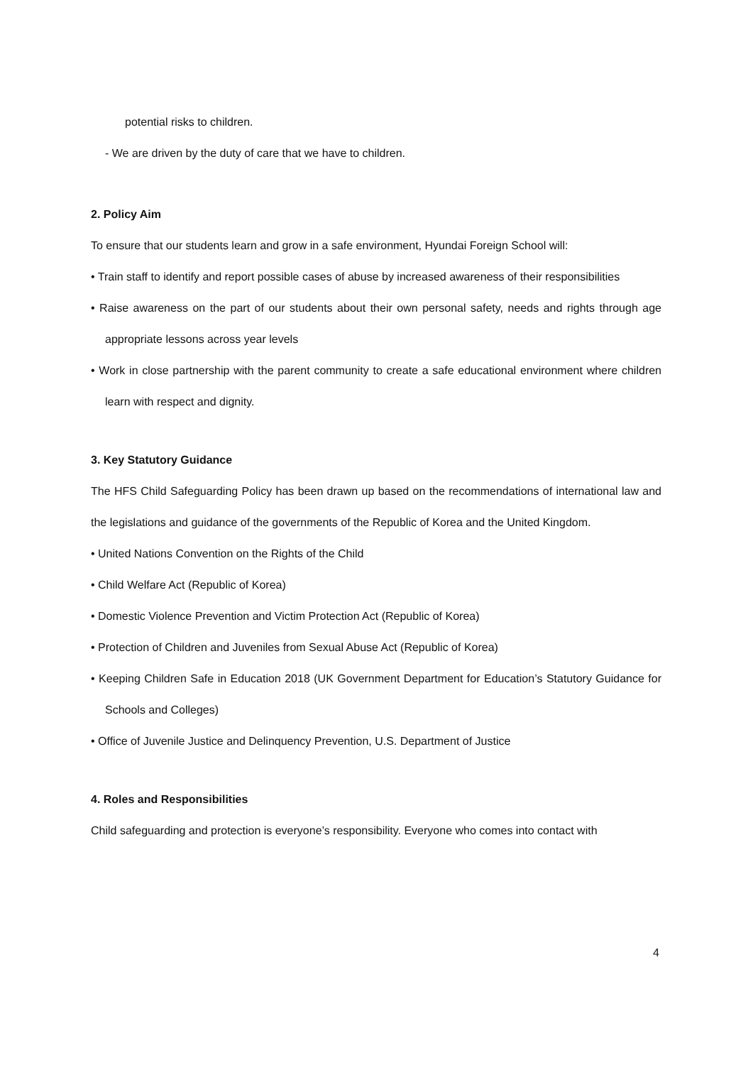potential risks to children.
- We are driven by the duty of care that we have to children.
2. Policy Aim
To ensure that our students learn and grow in a safe environment, Hyundai Foreign School will:
• Train staff to identify and report possible cases of abuse by increased awareness of their responsibilities
• Raise awareness on the part of our students about their own personal safety, needs and rights through age appropriate lessons across year levels
• Work in close partnership with the parent community to create a safe educational environment where children learn with respect and dignity.
3. Key Statutory Guidance
The HFS Child Safeguarding Policy has been drawn up based on the recommendations of international law and the legislations and guidance of the governments of the Republic of Korea and the United Kingdom.
• United Nations Convention on the Rights of the Child
• Child Welfare Act (Republic of Korea)
• Domestic Violence Prevention and Victim Protection Act (Republic of Korea)
• Protection of Children and Juveniles from Sexual Abuse Act (Republic of Korea)
• Keeping Children Safe in Education 2018 (UK Government Department for Education’s Statutory Guidance for Schools and Colleges)
• Office of Juvenile Justice and Delinquency Prevention, U.S. Department of Justice
4. Roles and Responsibilities
Child safeguarding and protection is everyone’s responsibility. Everyone who comes into contact with
4